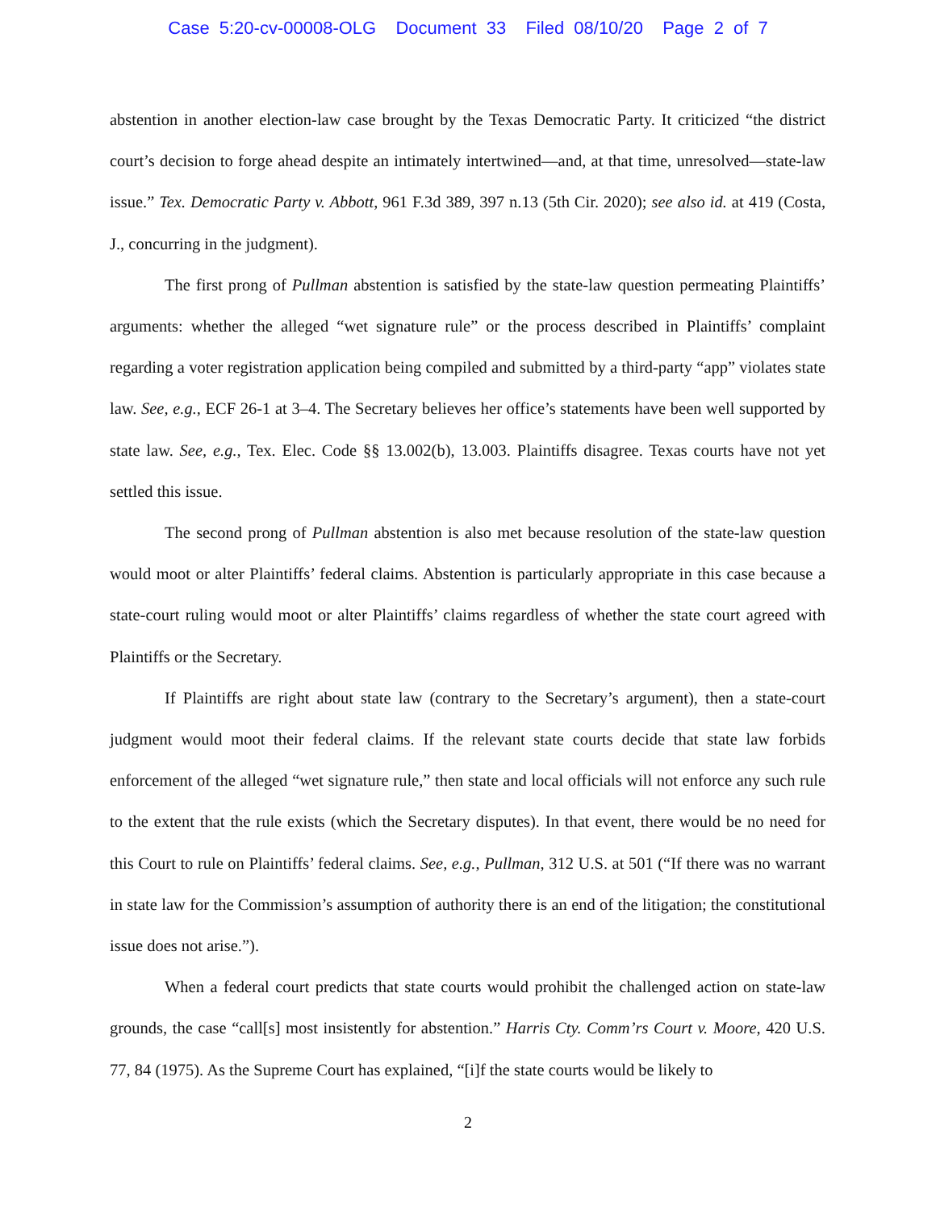Case 5:20-cv-00008-OLG Document 33 Filed 08/10/20 Page 2 of 7
abstention in another election-law case brought by the Texas Democratic Party. It criticized “the district court’s decision to forge ahead despite an intimately intertwined—and, at that time, unresolved—state-law issue.” Tex. Democratic Party v. Abbott, 961 F.3d 389, 397 n.13 (5th Cir. 2020); see also id. at 419 (Costa, J., concurring in the judgment).
The first prong of Pullman abstention is satisfied by the state-law question permeating Plaintiffs’ arguments: whether the alleged “wet signature rule” or the process described in Plaintiffs’ complaint regarding a voter registration application being compiled and submitted by a third-party “app” violates state law. See, e.g., ECF 26-1 at 3–4. The Secretary believes her office’s statements have been well supported by state law. See, e.g., Tex. Elec. Code §§ 13.002(b), 13.003. Plaintiffs disagree. Texas courts have not yet settled this issue.
The second prong of Pullman abstention is also met because resolution of the state-law question would moot or alter Plaintiffs’ federal claims. Abstention is particularly appropriate in this case because a state-court ruling would moot or alter Plaintiffs’ claims regardless of whether the state court agreed with Plaintiffs or the Secretary.
If Plaintiffs are right about state law (contrary to the Secretary’s argument), then a state-court judgment would moot their federal claims. If the relevant state courts decide that state law forbids enforcement of the alleged “wet signature rule,” then state and local officials will not enforce any such rule to the extent that the rule exists (which the Secretary disputes). In that event, there would be no need for this Court to rule on Plaintiffs’ federal claims. See, e.g., Pullman, 312 U.S. at 501 (“If there was no warrant in state law for the Commission’s assumption of authority there is an end of the litigation; the constitutional issue does not arise.”).
When a federal court predicts that state courts would prohibit the challenged action on state-law grounds, the case “call[s] most insistently for abstention.” Harris Cty. Comm’rs Court v. Moore, 420 U.S. 77, 84 (1975). As the Supreme Court has explained, “[i]f the state courts would be likely to
2